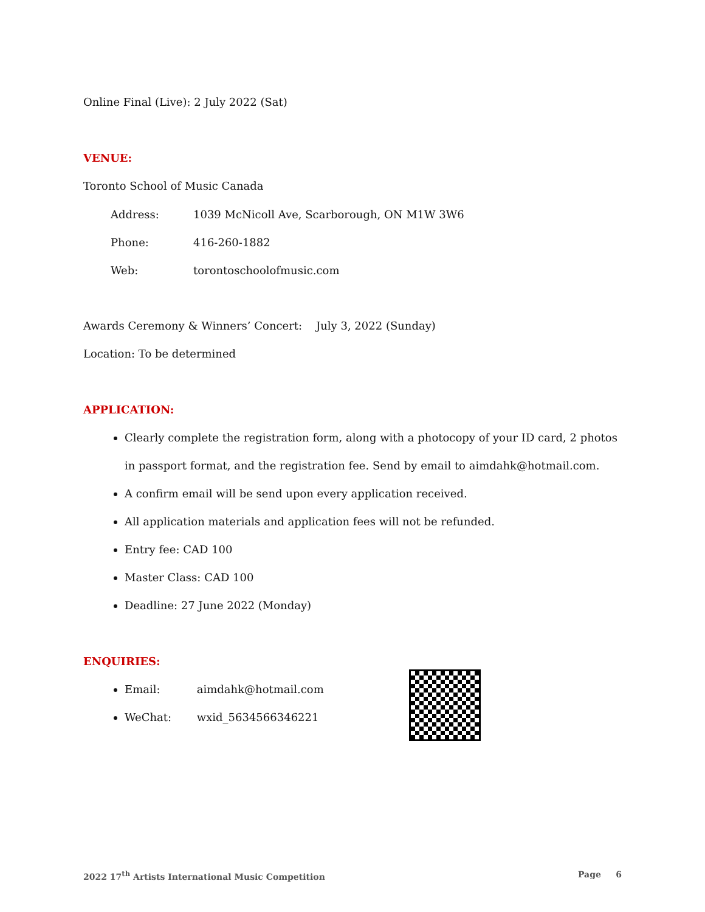Online Final (Live): 2 July 2022 (Sat)
VENUE:
Toronto School of Music Canada
| Address: | 1039 McNicoll Ave, Scarborough, ON M1W 3W6 |
| Phone: | 416-260-1882 |
| Web: | torontoschoolofmusic.com |
Awards Ceremony & Winners’ Concert: July 3, 2022 (Sunday)
Location: To be determined
APPLICATION:
Clearly complete the registration form, along with a photocopy of your ID card, 2 photos in passport format, and the registration fee. Send by email to aimdahk@hotmail.com.
A confirm email will be send upon every application received.
All application materials and application fees will not be refunded.
Entry fee: CAD 100
Master Class: CAD 100
Deadline: 27 June 2022 (Monday)
ENQUIRIES:
Email: aimdahk@hotmail.com
WeChat: wxid_5634566346221
2022 17<sup>th</sup> Artists International Music Competition Page 6